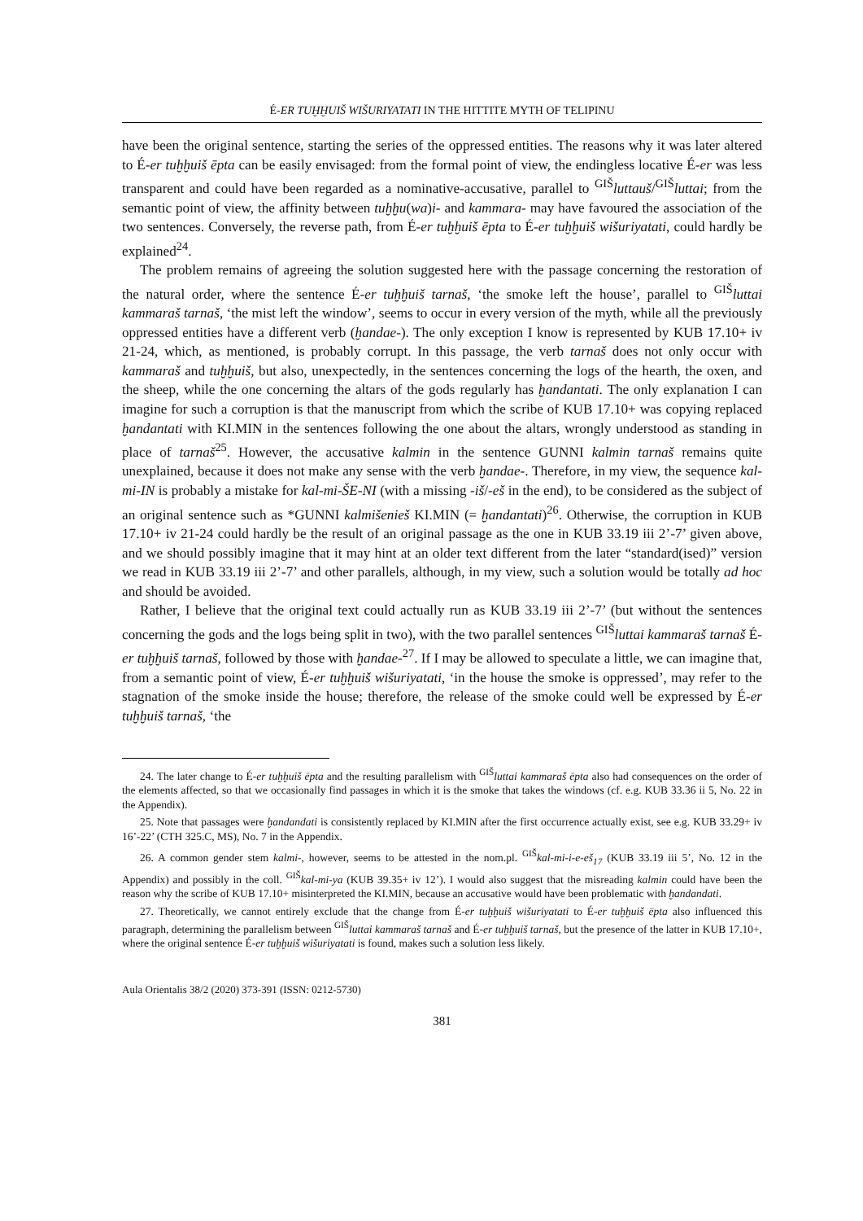É-ER TUḪḪUIŠ WIŠURIYATATI IN THE HITTITE MYTH OF TELIPINU
have been the original sentence, starting the series of the oppressed entities. The reasons why it was later altered to É-er tuḫḫuiš ēpta can be easily envisaged: from the formal point of view, the endingless locative É-er was less transparent and could have been regarded as a nominative-accusative, parallel to <sup>GIŠ</sup>luttauš/<sup>GIŠ</sup>luttai; from the semantic point of view, the affinity between tuḫḫu(wa)i- and kammara- may have favoured the association of the two sentences. Conversely, the reverse path, from É-er tuḫḫuiš ēpta to É-er tuḫḫuiš wišuriyatati, could hardly be explained<sup>24</sup>.
The problem remains of agreeing the solution suggested here with the passage concerning the restoration of the natural order, where the sentence É-er tuḫḫuiš tarnaš, ‘the smoke left the house’, parallel to <sup>GIŠ</sup>luttai kammaraš tarnaš, ‘the mist left the window’, seems to occur in every version of the myth, while all the previously oppressed entities have a different verb (ḫandae-). The only exception I know is represented by KUB 17.10+ iv 21-24, which, as mentioned, is probably corrupt. In this passage, the verb tarnaš does not only occur with kammaraš and tuḫḫuiš, but also, unexpectedly, in the sentences concerning the logs of the hearth, the oxen, and the sheep, while the one concerning the altars of the gods regularly has ḫandantati. The only explanation I can imagine for such a corruption is that the manuscript from which the scribe of KUB 17.10+ was copying replaced ḫandantati with KI.MIN in the sentences following the one about the altars, wrongly understood as standing in place of tarnaš<sup>25</sup>. However, the accusative kalmin in the sentence GUNNI kalmin tarnaš remains quite unexplained, because it does not make any sense with the verb ḫandae-. Therefore, in my view, the sequence kal-mi-IN is probably a mistake for kal-mi-ŠE-NI (with a missing -iš/-eš in the end), to be considered as the subject of an original sentence such as *GUNNI kalmišenieš KI.MIN (= ḫandantati)<sup>26</sup>. Otherwise, the corruption in KUB 17.10+ iv 21-24 could hardly be the result of an original passage as the one in KUB 33.19 iii 2’-7’ given above, and we should possibly imagine that it may hint at an older text different from the later “standard(ised)” version we read in KUB 33.19 iii 2’-7’ and other parallels, although, in my view, such a solution would be totally ad hoc and should be avoided.
Rather, I believe that the original text could actually run as KUB 33.19 iii 2’-7’ (but without the sentences concerning the gods and the logs being split in two), with the two parallel sentences <sup>GIŠ</sup>luttai kammaraš tarnaš É-er tuḫḫuiš tarnaš, followed by those with ḫandae-<sup>27</sup>. If I may be allowed to speculate a little, we can imagine that, from a semantic point of view, É-er tuḫḫuiš wišuriyatati, ‘in the house the smoke is oppressed’, may refer to the stagnation of the smoke inside the house; therefore, the release of the smoke could well be expressed by É-er tuḫḫuiš tarnaš, ‘the
24. The later change to É-er tuḫḫuiš ēpta and the resulting parallelism with <sup>GIŠ</sup>luttai kammaraš ēpta also had consequences on the order of the elements affected, so that we occasionally find passages in which it is the smoke that takes the windows (cf. e.g. KUB 33.36 ii 5, No. 22 in the Appendix).
25. Note that passages were ḫandandati is consistently replaced by KI.MIN after the first occurrence actually exist, see e.g. KUB 33.29+ iv 16’-22’ (CTH 325.C, MS), No. 7 in the Appendix.
26. A common gender stem kalmi-, however, seems to be attested in the nom.pl. <sup>GIŠ</sup>kal-mi-i-e-eš<sub>17</sub> (KUB 33.19 iii 5’, No. 12 in the Appendix) and possibly in the coll. <sup>GIŠ</sup>kal-mi-ya (KUB 39.35+ iv 12’). I would also suggest that the misreading kalmin could have been the reason why the scribe of KUB 17.10+ misinterpreted the KI.MIN, because an accusative would have been problematic with ḫandandati.
27. Theoretically, we cannot entirely exclude that the change from É-er tuḫḫuiš wišuriyatati to É-er tuḫḫuiš ēpta also influenced this paragraph, determining the parallelism between <sup>GIŠ</sup>luttai kammaraš tarnaš and É-er tuḫḫuiš tarnaš, but the presence of the latter in KUB 17.10+, where the original sentence É-er tuḫḫuiš wišuriyatati is found, makes such a solution less likely.
Aula Orientalis 38/2 (2020) 373-391 (ISSN: 0212-5730)
381